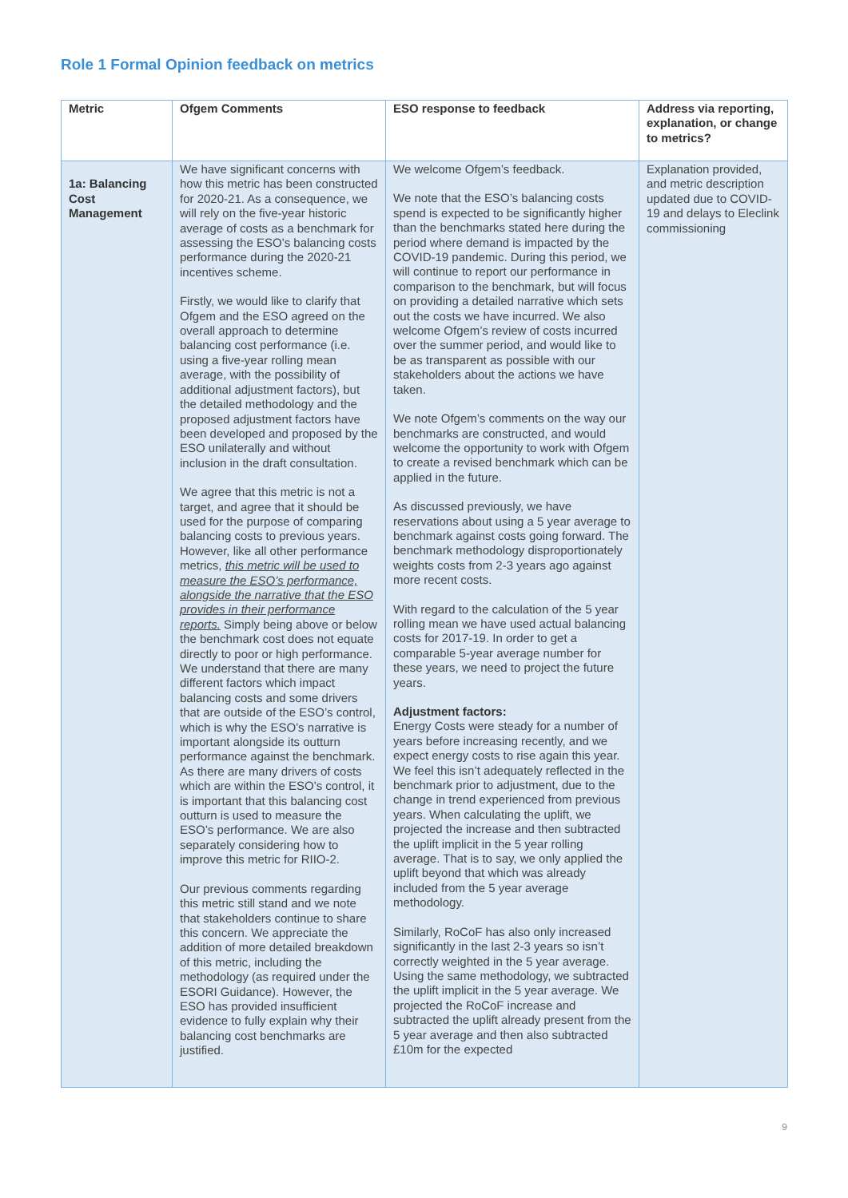Role 1 Formal Opinion feedback on metrics
| Metric | Ofgem Comments | ESO response to feedback | Address via reporting, explanation, or change to metrics? |
| --- | --- | --- | --- |
| 1a: Balancing Cost Management | We have significant concerns with how this metric has been constructed for 2020-21. As a consequence, we will rely on the five-year historic average of costs as a benchmark for assessing the ESO’s balancing costs performance during the 2020-21 incentives scheme. Firstly, we would like to clarify that Ofgem and the ESO agreed on the overall approach to determine balancing cost performance (i.e. using a five-year rolling mean average, with the possibility of additional adjustment factors), but the detailed methodology and the proposed adjustment factors have been developed and proposed by the ESO unilaterally and without inclusion in the draft consultation. We agree that this metric is not a target, and agree that it should be used for the purpose of comparing balancing costs to previous years. However, like all other performance metrics, this metric will be used to measure the ESO’s performance, alongside the narrative that the ESO provides in their performance reports. Simply being above or below the benchmark cost does not equate directly to poor or high performance. We understand that there are many different factors which impact balancing costs and some drivers that are outside of the ESO’s control, which is why the ESO’s narrative is important alongside its outturn performance against the benchmark. As there are many drivers of costs which are within the ESO’s control, it is important that this balancing cost outturn is used to measure the ESO’s performance. We are also separately considering how to improve this metric for RIIO-2. Our previous comments regarding this metric still stand and we note that stakeholders continue to share this concern. We appreciate the addition of more detailed breakdown of this metric, including the methodology (as required under the ESORI Guidance). However, the ESO has provided insufficient evidence to fully explain why their balancing cost benchmarks are justified. | We welcome Ofgem’s feedback. We note that the ESO’s balancing costs spend is expected to be significantly higher than the benchmarks stated here during the period where demand is impacted by the COVID-19 pandemic. During this period, we will continue to report our performance in comparison to the benchmark, but will focus on providing a detailed narrative which sets out the costs we have incurred. We also welcome Ofgem’s review of costs incurred over the summer period, and would like to be as transparent as possible with our stakeholders about the actions we have taken. We note Ofgem’s comments on the way our benchmarks are constructed, and would welcome the opportunity to work with Ofgem to create a revised benchmark which can be applied in the future. As discussed previously, we have reservations about using a 5 year average to benchmark against costs going forward. The benchmark methodology disproportionately weights costs from 2-3 years ago against more recent costs. With regard to the calculation of the 5 year rolling mean we have used actual balancing costs for 2017-19. In order to get a comparable 5-year average number for these years, we need to project the future years. Adjustment factors: Energy Costs were steady for a number of years before increasing recently, and we expect energy costs to rise again this year. We feel this isn’t adequately reflected in the benchmark prior to adjustment, due to the change in trend experienced from previous years. When calculating the uplift, we projected the increase and then subtracted the uplift implicit in the 5 year rolling average. That is to say, we only applied the uplift beyond that which was already included from the 5 year average methodology. Similarly, RoCoF has also only increased significantly in the last 2-3 years so isn’t correctly weighted in the 5 year average. Using the same methodology, we subtracted the uplift implicit in the 5 year average. We projected the RoCoF increase and subtracted the uplift already present from the 5 year average and then also subtracted £10m for the expected | Explanation provided, and metric description updated due to COVID-19 and delays to Eleclink commissioning |
9